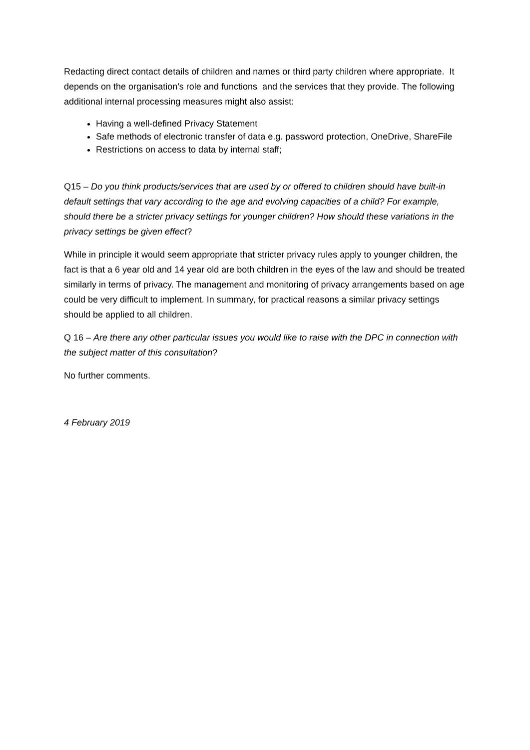Redacting direct contact details of children and names or third party children where appropriate. It depends on the organisation’s role and functions and the services that they provide. The following additional internal processing measures might also assist:
Having a well-defined Privacy Statement
Safe methods of electronic transfer of data e.g. password protection, OneDrive, ShareFile
Restrictions on access to data by internal staff;
Q15 – Do you think products/services that are used by or offered to children should have built-in default settings that vary according to the age and evolving capacities of a child? For example, should there be a stricter privacy settings for younger children? How should these variations in the privacy settings be given effect?
While in principle it would seem appropriate that stricter privacy rules apply to younger children, the fact is that a 6 year old and 14 year old are both children in the eyes of the law and should be treated similarly in terms of privacy. The management and monitoring of privacy arrangements based on age could be very difficult to implement. In summary, for practical reasons a similar privacy settings should be applied to all children.
Q 16 – Are there any other particular issues you would like to raise with the DPC in connection with the subject matter of this consultation?
No further comments.
4 February 2019